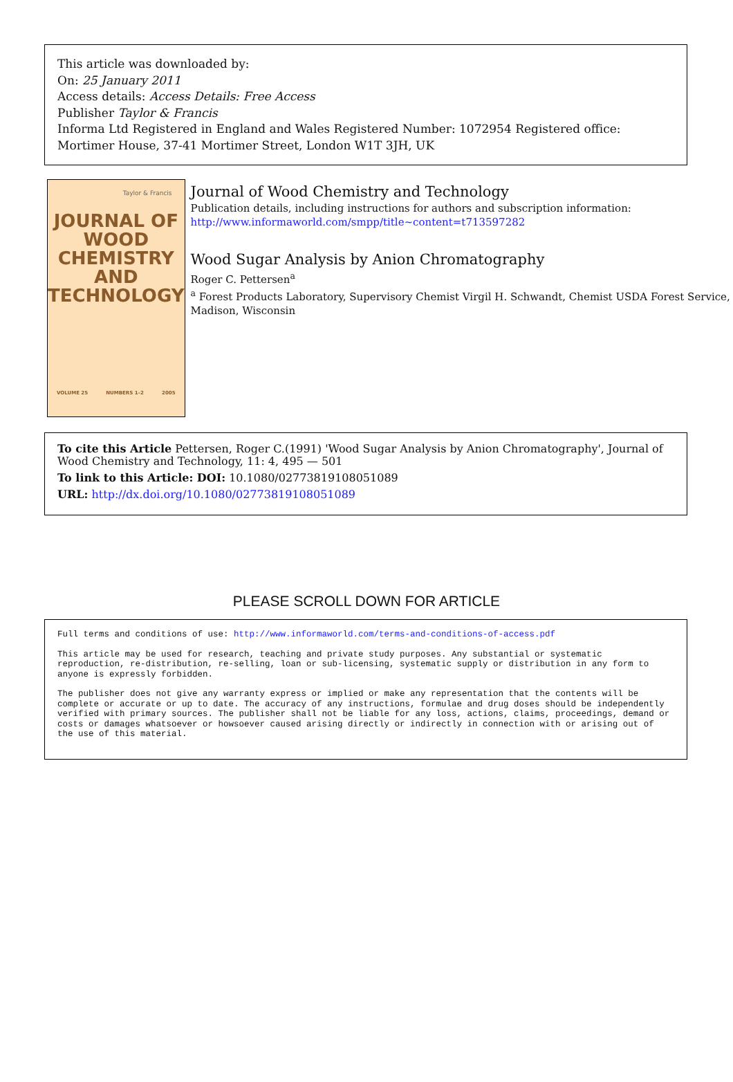This article was downloaded by:
On: 25 January 2011
Access details: Access Details: Free Access
Publisher Taylor & Francis
Informa Ltd Registered in England and Wales Registered Number: 1072954 Registered office: Mortimer House, 37-41 Mortimer Street, London W1T 3JH, UK
Taylor & Francis
JOURNAL OF
WOOD
CHEMISTRY
AND
TECHNOLOGY
VOLUME 25 NUMBERS 1–2 2005
Journal of Wood Chemistry and Technology
Publication details, including instructions for authors and subscription information:
http://www.informaworld.com/smpp/title~content=t713597282
Wood Sugar Analysis by Anion Chromatography
Roger C. Pettersen<sup>a</sup>
<sup>a</sup> Forest Products Laboratory, Supervisory Chemist Virgil H. Schwandt, Chemist USDA Forest Service, Madison, Wisconsin
To cite this Article Pettersen, Roger C.(1991) 'Wood Sugar Analysis by Anion Chromatography', Journal of Wood Chemistry and Technology, 11: 4, 495 — 501
To link to this Article: DOI: 10.1080/02773819108051089
URL: http://dx.doi.org/10.1080/02773819108051089
PLEASE SCROLL DOWN FOR ARTICLE
Full terms and conditions of use: http://www.informaworld.com/terms-and-conditions-of-access.pdf
This article may be used for research, teaching and private study purposes. Any substantial or systematic reproduction, re-distribution, re-selling, loan or sub-licensing, systematic supply or distribution in any form to anyone is expressly forbidden.
The publisher does not give any warranty express or implied or make any representation that the contents will be complete or accurate or up to date. The accuracy of any instructions, formulae and drug doses should be independently verified with primary sources. The publisher shall not be liable for any loss, actions, claims, proceedings, demand or costs or damages whatsoever or howsoever caused arising directly or indirectly in connection with or arising out of the use of this material.